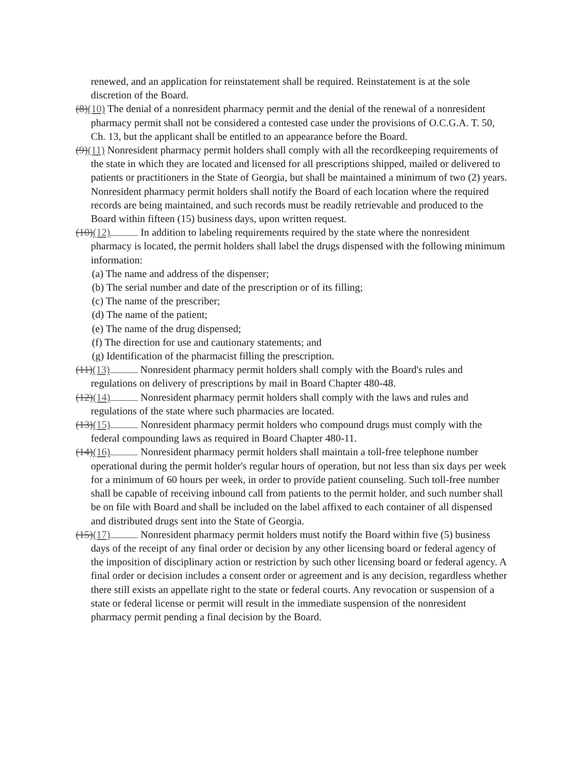renewed, and an application for reinstatement shall be required. Reinstatement is at the sole discretion of the Board.
(8)(10) The denial of a nonresident pharmacy permit and the denial of the renewal of a nonresident pharmacy permit shall not be considered a contested case under the provisions of O.C.G.A. T. 50, Ch. 13, but the applicant shall be entitled to an appearance before the Board.
(9)(11) Nonresident pharmacy permit holders shall comply with all the recordkeeping requirements of the state in which they are located and licensed for all prescriptions shipped, mailed or delivered to patients or practitioners in the State of Georgia, but shall be maintained a minimum of two (2) years. Nonresident pharmacy permit holders shall notify the Board of each location where the required records are being maintained, and such records must be readily retrievable and produced to the Board within fifteen (15) business days, upon written request.
(10)(12) In addition to labeling requirements required by the state where the nonresident pharmacy is located, the permit holders shall label the drugs dispensed with the following minimum information:
(a) The name and address of the dispenser;
(b) The serial number and date of the prescription or of its filling;
(c) The name of the prescriber;
(d) The name of the patient;
(e) The name of the drug dispensed;
(f) The direction for use and cautionary statements; and
(g) Identification of the pharmacist filling the prescription.
(11)(13) Nonresident pharmacy permit holders shall comply with the Board's rules and regulations on delivery of prescriptions by mail in Board Chapter 480-48.
(12)(14) Nonresident pharmacy permit holders shall comply with the laws and rules and regulations of the state where such pharmacies are located.
(13)(15) Nonresident pharmacy permit holders who compound drugs must comply with the federal compounding laws as required in Board Chapter 480-11.
(14)(16) Nonresident pharmacy permit holders shall maintain a toll-free telephone number operational during the permit holder's regular hours of operation, but not less than six days per week for a minimum of 60 hours per week, in order to provide patient counseling. Such toll-free number shall be capable of receiving inbound call from patients to the permit holder, and such number shall be on file with Board and shall be included on the label affixed to each container of all dispensed and distributed drugs sent into the State of Georgia.
(15)(17) Nonresident pharmacy permit holders must notify the Board within five (5) business days of the receipt of any final order or decision by any other licensing board or federal agency of the imposition of disciplinary action or restriction by such other licensing board or federal agency. A final order or decision includes a consent order or agreement and is any decision, regardless whether there still exists an appellate right to the state or federal courts. Any revocation or suspension of a state or federal license or permit will result in the immediate suspension of the nonresident pharmacy permit pending a final decision by the Board.